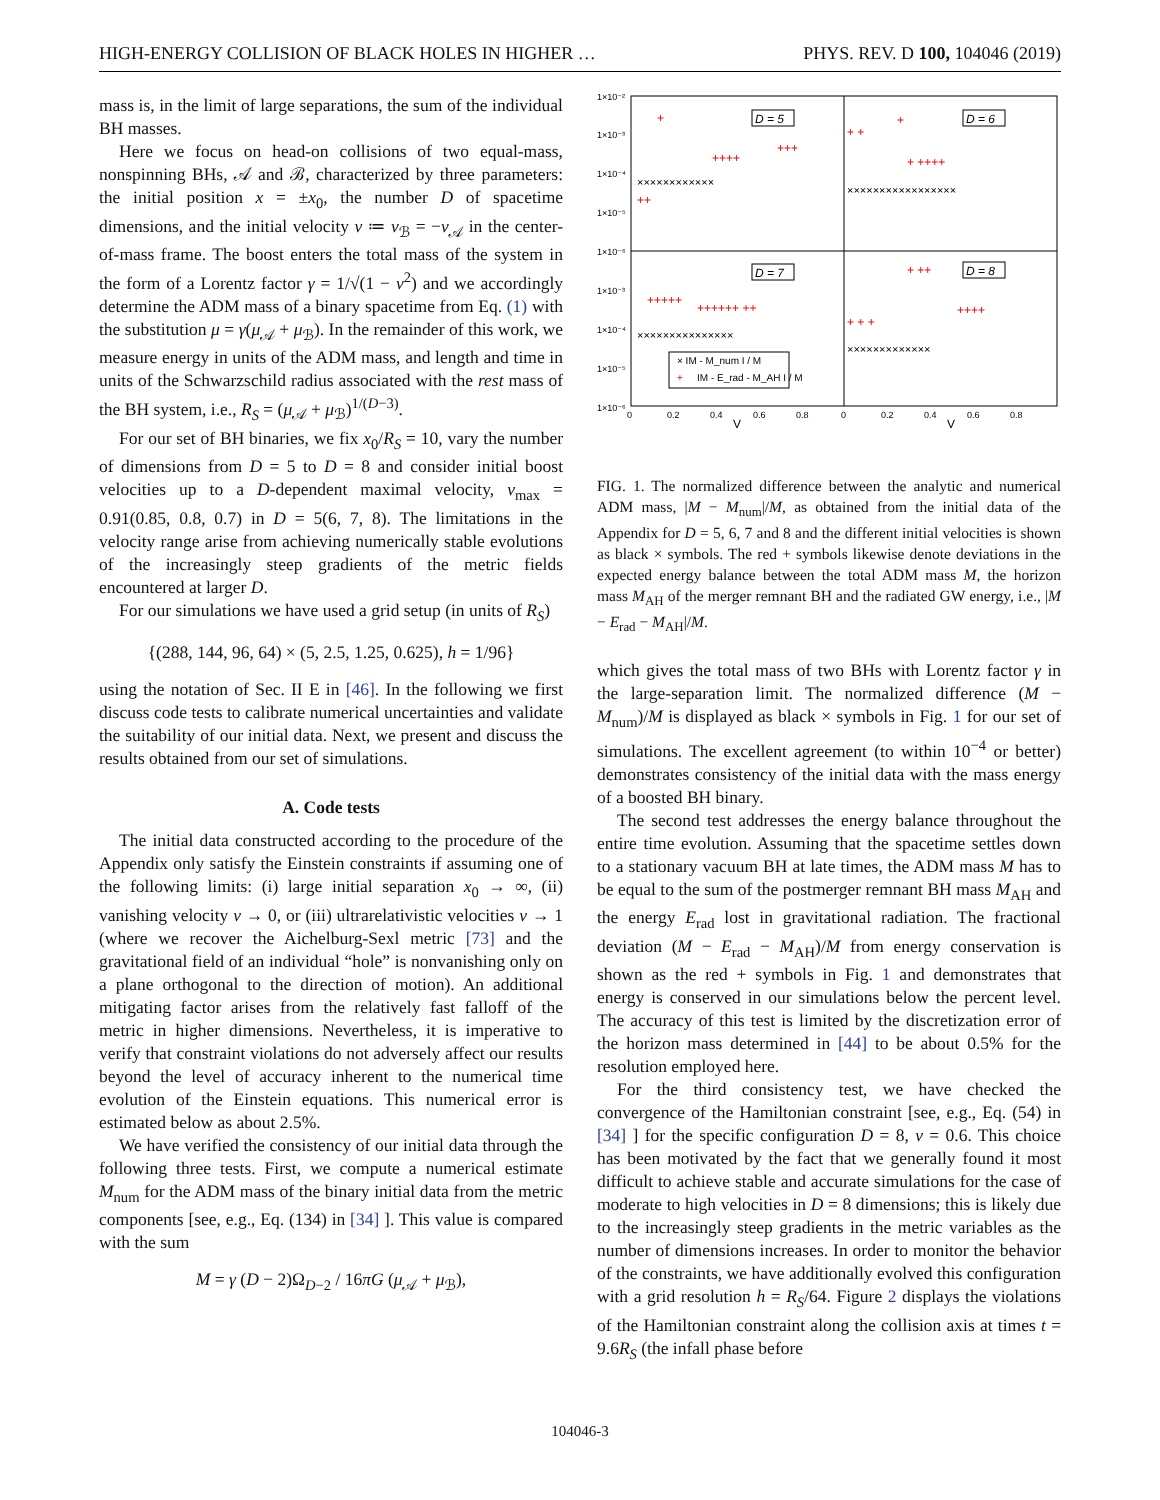HIGH-ENERGY COLLISION OF BLACK HOLES IN HIGHER … PHYS. REV. D 100, 104046 (2019)
mass is, in the limit of large separations, the sum of the individual BH masses.
Here we focus on head-on collisions of two equal-mass, nonspinning BHs, 𝒜 and ℬ, characterized by three parameters: the initial position x = ±x<sub>0</sub>, the number D of spacetime dimensions, and the initial velocity v ≔ v<sub>ℬ</sub> = −v<sub>𝒜</sub> in the center-of-mass frame. The boost enters the total mass of the system in the form of a Lorentz factor γ = 1/√(1 − v<sup>2</sup>) and we accordingly determine the ADM mass of a binary spacetime from Eq. (1) with the substitution μ = γ(μ<sub>𝒜</sub> + μ<sub>ℬ</sub>). In the remainder of this work, we measure energy in units of the ADM mass, and length and time in units of the Schwarzschild radius associated with the rest mass of the BH system, i.e., R<sub>S</sub> = (μ<sub>𝒜</sub> + μ<sub>ℬ</sub>)<sup>1/(D−3)</sup>.
For our set of BH binaries, we fix x<sub>0</sub>/R<sub>S</sub> = 10, vary the number of dimensions from D = 5 to D = 8 and consider initial boost velocities up to a D-dependent maximal velocity, v<sub>max</sub> = 0.91(0.85, 0.8, 0.7) in D = 5(6, 7, 8). The limitations in the velocity range arise from achieving numerically stable evolutions of the increasingly steep gradients of the metric fields encountered at larger D.
For our simulations we have used a grid setup (in units of R<sub>S</sub>)
{(288, 144, 96, 64) × (5, 2.5, 1.25, 0.625), h = 1/96}
using the notation of Sec. II E in [46]. In the following we first discuss code tests to calibrate numerical uncertainties and validate the suitability of our initial data. Next, we present and discuss the results obtained from our set of simulations.
A. Code tests
The initial data constructed according to the procedure of the Appendix only satisfy the Einstein constraints if assuming one of the following limits: (i) large initial separation x<sub>0</sub> → ∞, (ii) vanishing velocity v → 0, or (iii) ultrarelativistic velocities v → 1 (where we recover the Aichelburg-Sexl metric [73] and the gravitational field of an individual “hole” is nonvanishing only on a plane orthogonal to the direction of motion). An additional mitigating factor arises from the relatively fast falloff of the metric in higher dimensions. Nevertheless, it is imperative to verify that constraint violations do not adversely affect our results beyond the level of accuracy inherent to the numerical time evolution of the Einstein equations. This numerical error is estimated below as about 2.5%.
We have verified the consistency of our initial data through the following three tests. First, we compute a numerical estimate M<sub>num</sub> for the ADM mass of the binary initial data from the metric components [see, e.g., Eq. (134) in [34] ]. This value is compared with the sum
M = γ (D − 2)Ω<sub>D−2</sub> / 16πG (μ<sub>𝒜</sub> + μ<sub>ℬ</sub>),
1×10⁻²
1×10⁻³
1×10⁻⁴
1×10⁻⁵
1×10⁻⁶
1×10⁻³
1×10⁻⁴
1×10⁻⁵
1×10⁻⁶
0
0.2
0.4
0.6
0.8
0
0.2
0.4
0.6
0.8
V
V
D = 5
D = 6
D = 7
D = 8
× IM - M_num I / M
+
IM - E_rad - M_AH I / M
××××××××××××
×××××××××××××××××
×××××××××××××××
×××××××××××××
+
++++
+++
++
+ +
+
+ ++++
+++++
++++++ ++
+ ++
+ + +
++++
FIG. 1. The normalized difference between the analytic and numerical ADM mass, |M − M<sub>num</sub>|/M, as obtained from the initial data of the Appendix for D = 5, 6, 7 and 8 and the different initial velocities is shown as black × symbols. The red + symbols likewise denote deviations in the expected energy balance between the total ADM mass M, the horizon mass M<sub>AH</sub> of the merger remnant BH and the radiated GW energy, i.e., |M − E<sub>rad</sub> − M<sub>AH</sub>|/M.
which gives the total mass of two BHs with Lorentz factor γ in the large-separation limit. The normalized difference (M − M<sub>num</sub>)/M is displayed as black × symbols in Fig. 1 for our set of simulations. The excellent agreement (to within 10<sup>−4</sup> or better) demonstrates consistency of the initial data with the mass energy of a boosted BH binary.
The second test addresses the energy balance throughout the entire time evolution. Assuming that the spacetime settles down to a stationary vacuum BH at late times, the ADM mass M has to be equal to the sum of the postmerger remnant BH mass M<sub>AH</sub> and the energy E<sub>rad</sub> lost in gravitational radiation. The fractional deviation (M − E<sub>rad</sub> − M<sub>AH</sub>)/M from energy conservation is shown as the red + symbols in Fig. 1 and demonstrates that energy is conserved in our simulations below the percent level. The accuracy of this test is limited by the discretization error of the horizon mass determined in [44] to be about 0.5% for the resolution employed here.
For the third consistency test, we have checked the convergence of the Hamiltonian constraint [see, e.g., Eq. (54) in [34] ] for the specific configuration D = 8, v = 0.6. This choice has been motivated by the fact that we generally found it most difficult to achieve stable and accurate simulations for the case of moderate to high velocities in D = 8 dimensions; this is likely due to the increasingly steep gradients in the metric variables as the number of dimensions increases. In order to monitor the behavior of the constraints, we have additionally evolved this configuration with a grid resolution h = R<sub>S</sub>/64. Figure 2 displays the violations of the Hamiltonian constraint along the collision axis at times t = 9.6R<sub>S</sub> (the infall phase before
104046-3